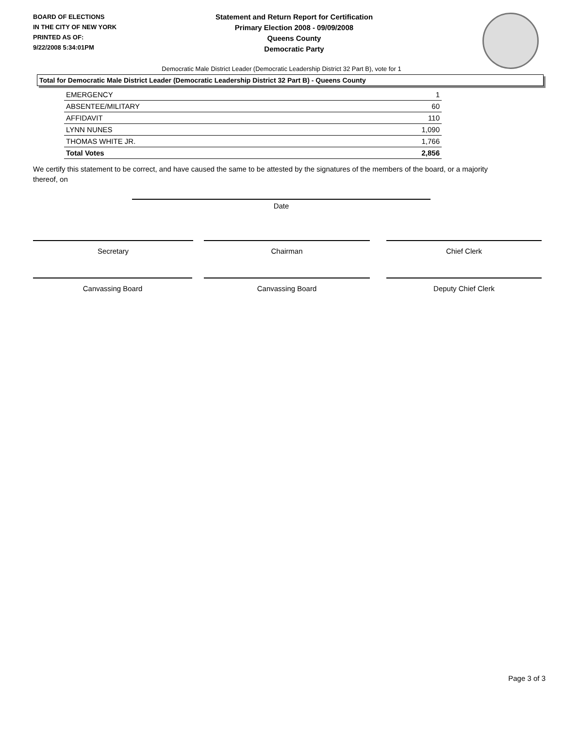BOARD OF ELECTIONS
IN THE CITY OF NEW YORK
PRINTED AS OF:
9/22/2008 5:34:01PM
Statement and Return Report for Certification
Primary Election 2008 - 09/09/2008
Queens County
Democratic Party
Democratic Male District Leader (Democratic Leadership District 32 Part B), vote for 1
Total for Democratic Male District Leader (Democratic Leadership District 32 Part B) - Queens County
| EMERGENCY | 1 |
| ABSENTEE/MILITARY | 60 |
| AFFIDAVIT | 110 |
| LYNN NUNES | 1,090 |
| THOMAS WHITE JR. | 1,766 |
| Total Votes | 2,856 |
We certify this statement to be correct, and have caused the same to be attested by the signatures of the members of the board, or a majority thereof, on
Date
Secretary Chairman Chief Clerk
Canvassing Board Canvassing Board Deputy Chief Clerk
Page 3 of 3